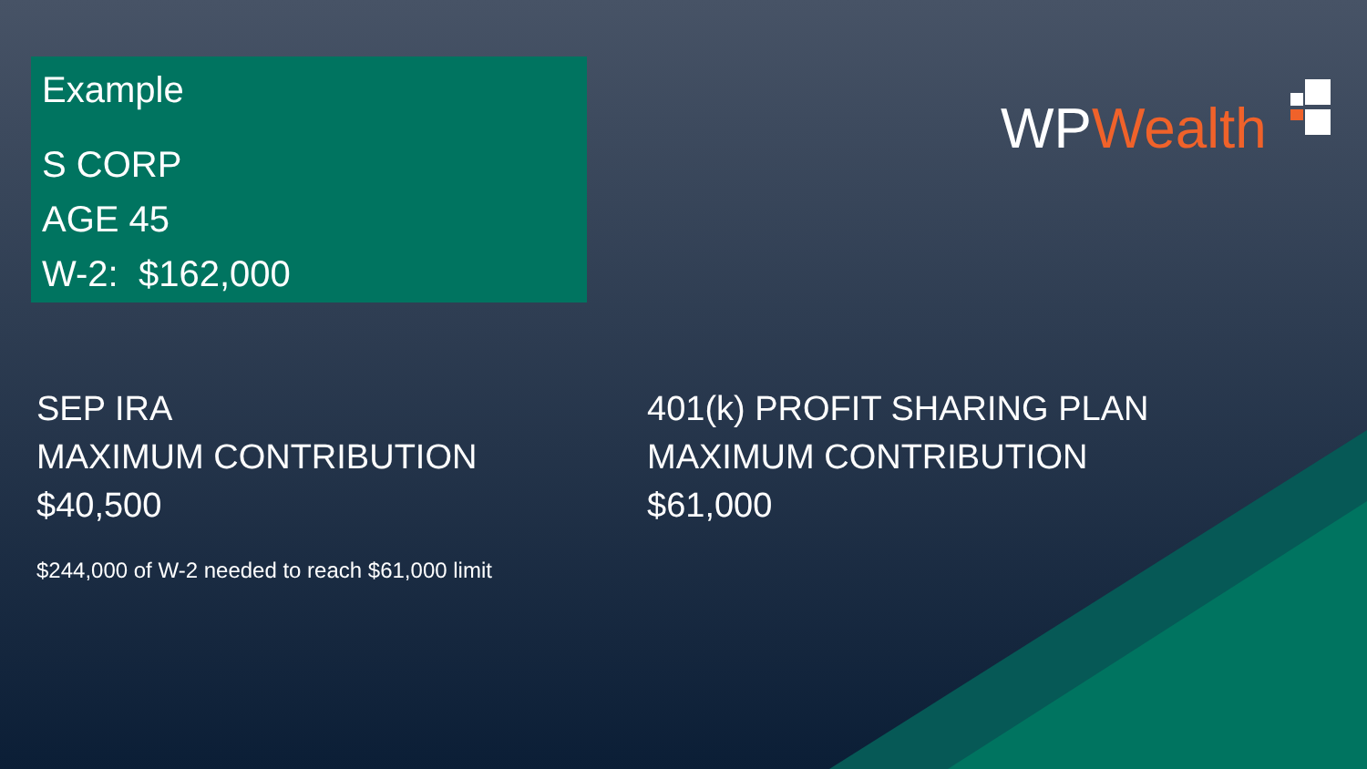Example
S CORP
AGE 45
W-2: $162,000
WPWealth
SEP IRA
MAXIMUM CONTRIBUTION
$40,500
$244,000 of W-2 needed to reach $61,000 limit
401(k) PROFIT SHARING PLAN
MAXIMUM CONTRIBUTION
$61,000